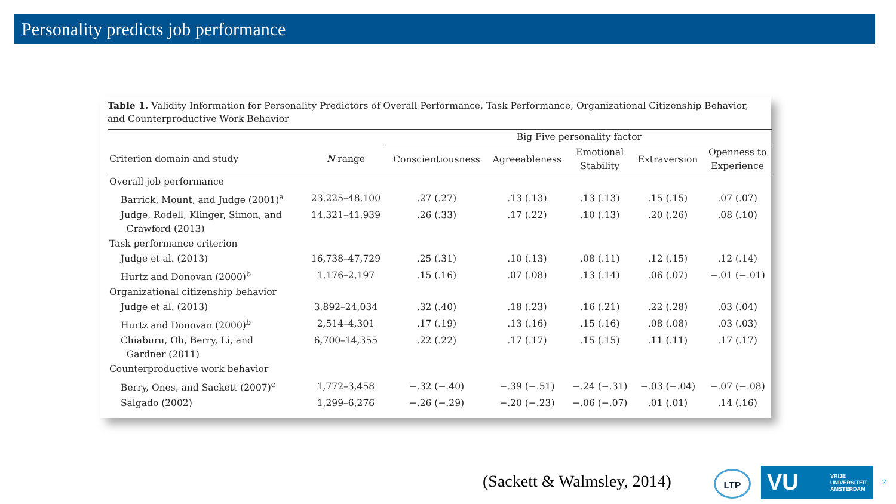Personality predicts job performance
Table 1. Validity Information for Personality Predictors of Overall Performance, Task Performance, Organizational Citizenship Behavior, and Counterproductive Work Behavior
| | | Big Five personality factor | | | | |
| --- | --- | --- | --- | --- | --- | --- |
| Criterion domain and study | N range | Conscientiousness | Agreeableness | Emotional Stability | Extraversion | Openness to Experience |
| Overall job performance | | | | | | |
| Barrick, Mount, and Judge (2001)<sup>a</sup> | 23,225–48,100 | .27 (.27) | .13 (.13) | .13 (.13) | .15 (.15) | .07 (.07) |
| Judge, Rodell, Klinger, Simon, and Crawford (2013) | 14,321–41,939 | .26 (.33) | .17 (.22) | .10 (.13) | .20 (.26) | .08 (.10) |
| Task performance criterion | | | | | | |
| Judge et al. (2013) | 16,738–47,729 | .25 (.31) | .10 (.13) | .08 (.11) | .12 (.15) | .12 (.14) |
| Hurtz and Donovan (2000)<sup>b</sup> | 1,176–2,197 | .15 (.16) | .07 (.08) | .13 (.14) | .06 (.07) | −.01 (−.01) |
| Organizational citizenship behavior | | | | | | |
| Judge et al. (2013) | 3,892–24,034 | .32 (.40) | .18 (.23) | .16 (.21) | .22 (.28) | .03 (.04) |
| Hurtz and Donovan (2000)<sup>b</sup> | 2,514–4,301 | .17 (.19) | .13 (.16) | .15 (.16) | .08 (.08) | .03 (.03) |
| Chiaburu, Oh, Berry, Li, and Gardner (2011) | 6,700–14,355 | .22 (.22) | .17 (.17) | .15 (.15) | .11 (.11) | .17 (.17) |
| Counterproductive work behavior | | | | | | |
| Berry, Ones, and Sackett (2007)<sup>c</sup> | 1,772–3,458 | −.32 (−.40) | −.39 (−.51) | −.24 (−.31) | −.03 (−.04) | −.07 (−.08) |
| Salgado (2002) | 1,299–6,276 | −.26 (−.29) | −.20 (−.23) | −.06 (−.07) | .01 (.01) | .14 (.16) |
(Sackett & Walmsley, 2014) LTP
VU VRIJE
UNIVERSITEIT
AMSTERDAM
2